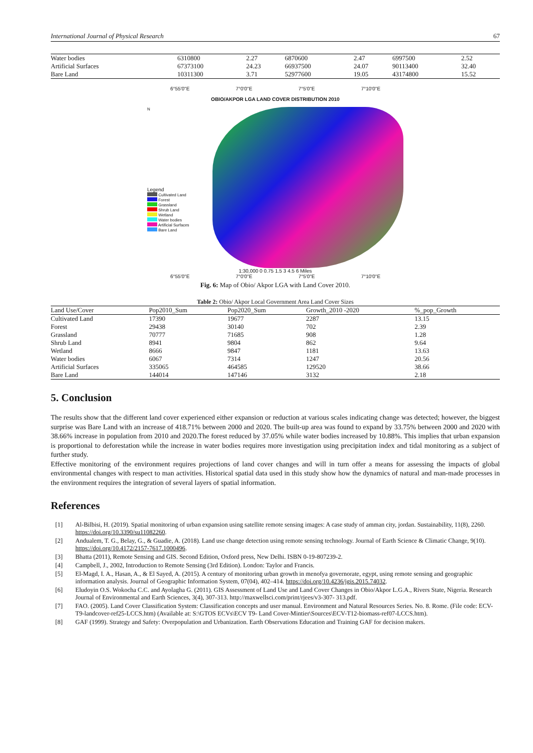International Journal of Physical Research 67
| Water bodies | 6310800 | 2.27 | 6870600 | 2.47 | 6997500 | 2.52 |
| Artificial Surfaces | 67373100 | 24.23 | 66937500 | 24.07 | 90113400 | 32.40 |
| Bare Land | 10311300 | 3.71 | 52977600 | 19.05 | 43174800 | 15.52 |
6°55'0"E 7°0'0"E 7°5'0"E 7°10'0"E
OBIO/AKPOR LGA LAND COVER DISTRIBUTION 2010
N
Legend
Cultivated Land
Forest
Grassland
Shrub Land
Wetland
Water bodies
Artificial Surfaces
Bare Land
1:30,000 0 0.75 1.5 3 4.5 6 Miles
6°55'0"E 7°0'0"E 7°5'0"E 7°10'0"E
Fig. 6: Map of Obio/ Akpor LGA with Land Cover 2010.
Table 2: Obio/ Akpor Local Government Area Land Cover Sizes
| Land Use/Cover | Pop2010_Sum | Pop2020_Sum | Growth_2010 -2020 | %_pop_Growth |
| --- | --- | --- | --- | --- |
| Cultivated Land | 17390 | 19677 | 2287 | 13.15 |
| Forest | 29438 | 30140 | 702 | 2.39 |
| Grassland | 70777 | 71685 | 908 | 1.28 |
| Shrub Land | 8941 | 9804 | 862 | 9.64 |
| Wetland | 8666 | 9847 | 1181 | 13.63 |
| Water bodies | 6067 | 7314 | 1247 | 20.56 |
| Artificial Surfaces | 335065 | 464585 | 129520 | 38.66 |
| Bare Land | 144014 | 147146 | 3132 | 2.18 |
5. Conclusion
The results show that the different land cover experienced either expansion or reduction at various scales indicating change was detected; however, the biggest surprise was Bare Land with an increase of 418.71% between 2000 and 2020. The built-up area was found to expand by 33.75% between 2000 and 2020 with 38.66% increase in population from 2010 and 2020.The forest reduced by 37.05% while water bodies increased by 10.88%. This implies that urban expansion is proportional to deforestation while the increase in water bodies requires more investigation using precipitation index and tidal monitoring as a subject of further study.
Effective monitoring of the environment requires projections of land cover changes and will in turn offer a means for assessing the impacts of global environmental changes with respect to man activities. Historical spatial data used in this study show how the dynamics of natural and man-made processes in the environment requires the integration of several layers of spatial information.
References
[1] Al-Bilbisi, H. (2019). Spatial monitoring of urban expansion using satellite remote sensing images: A case study of amman city, jordan. Sustainability, 11(8), 2260. https://doi.org/10.3390/su11082260.
[2] Andualem, T. G., Belay, G., & Guadie, A. (2018). Land use change detection using remote sensing technology. Journal of Earth Science & Climatic Change, 9(10). https://doi.org/10.4172/2157-7617.1000496.
[3] Bhatta (2011), Remote Sensing and GIS. Second Edition, Oxford press, New Delhi. ISBN 0-19-807239-2.
[4] Campbell, J., 2002, Introduction to Remote Sensing (3rd Edition). London: Taylor and Francis.
[5] El-Magd, I. A., Hasan, A., & El Sayed, A. (2015). A century of monitoring urban growth in menofya governorate, egypt, using remote sensing and geographic information analysis. Journal of Geographic Information System, 07(04), 402–414. https://doi.org/10.4236/jgis.2015.74032.
[6] Eludoyin O.S. Wokocha C.C. and Ayolagha G. (2011). GIS Assessment of Land Use and Land Cover Changes in Obio/Akpor L.G.A., Rivers State, Nigeria. Research Journal of Environmental and Earth Sciences, 3(4), 307-313. http://maxwellsci.com/print/rjees/v3-307- 313.pdf.
[7] FAO. (2005). Land Cover Classification System: Classification concepts and user manual. Environment and Natural Resources Series. No. 8. Rome. (File code: ECV-T9-landcover-ref25-LCCS.htm) (Available at: S:\GTOS ECVs\ECV T9- Land Cover-Mintier\Sources\ECV-T12-biomass-ref07-LCCS.htm).
[8] GAF (1999). Strategy and Safety: Overpopulation and Urbanization. Earth Observations Education and Training GAF for decision makers.